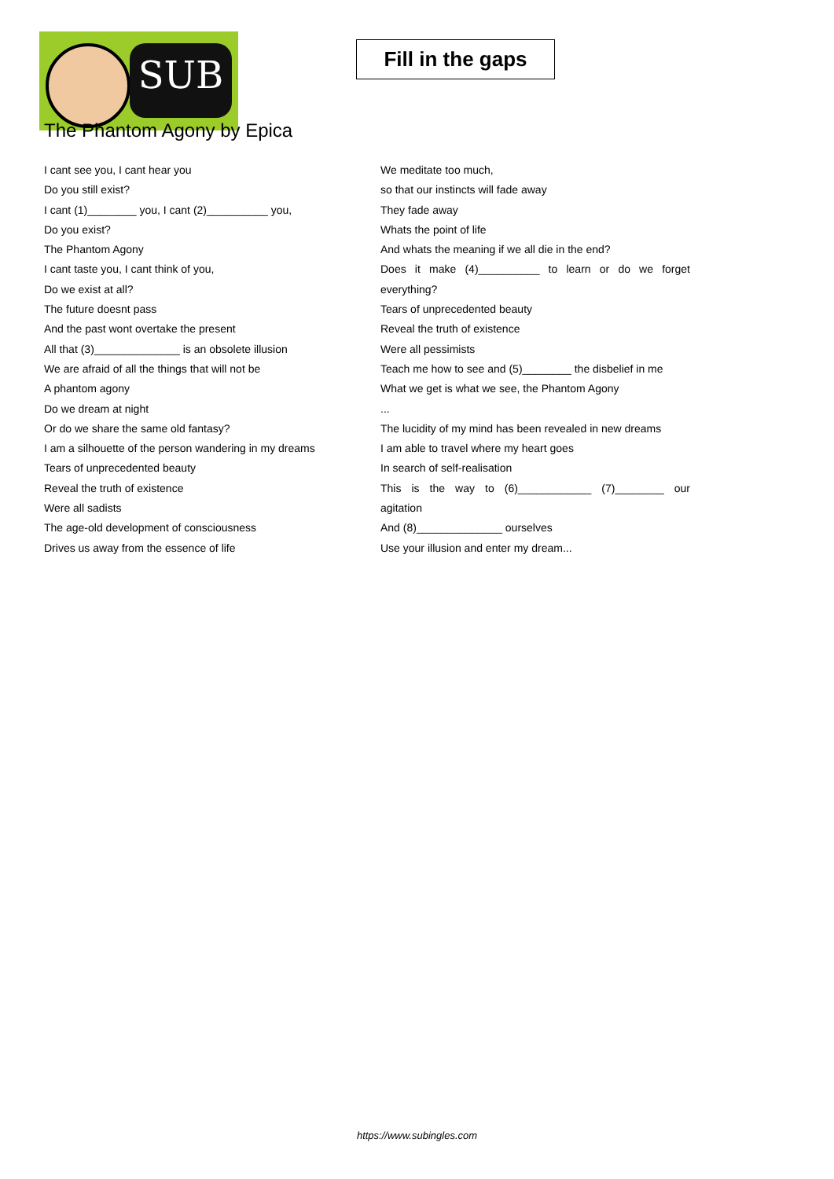SUB
Fill in the gaps
The Phantom Agony by Epica
I cant see you, I cant hear you
Do you still exist?
I cant (1)________ you, I cant (2)__________ you,
Do you exist?
The Phantom Agony
I cant taste you, I cant think of you,
Do we exist at all?
The future doesnt pass
And the past wont overtake the present
All that (3)______________ is an obsolete illusion
We are afraid of all the things that will not be
A phantom agony
Do we dream at night
Or do we share the same old fantasy?
I am a silhouette of the person wandering in my dreams
Tears of unprecedented beauty
Reveal the truth of existence
Were all sadists
The age-old development of consciousness
Drives us away from the essence of life
We meditate too much,
so that our instincts will fade away
They fade away
Whats the point of life
And whats the meaning if we all die in the end?
Does it make (4)__________ to learn or do we forget
everything?
Tears of unprecedented beauty
Reveal the truth of existence
Were all pessimists
Teach me how to see and (5)________ the disbelief in me
What we get is what we see, the Phantom Agony
...
The lucidity of my mind has been revealed in new dreams
I am able to travel where my heart goes
In search of self-realisation
This is the way to (6)____________ (7)________ our
agitation
And (8)______________ ourselves
Use your illusion and enter my dream...
https://www.subingles.com